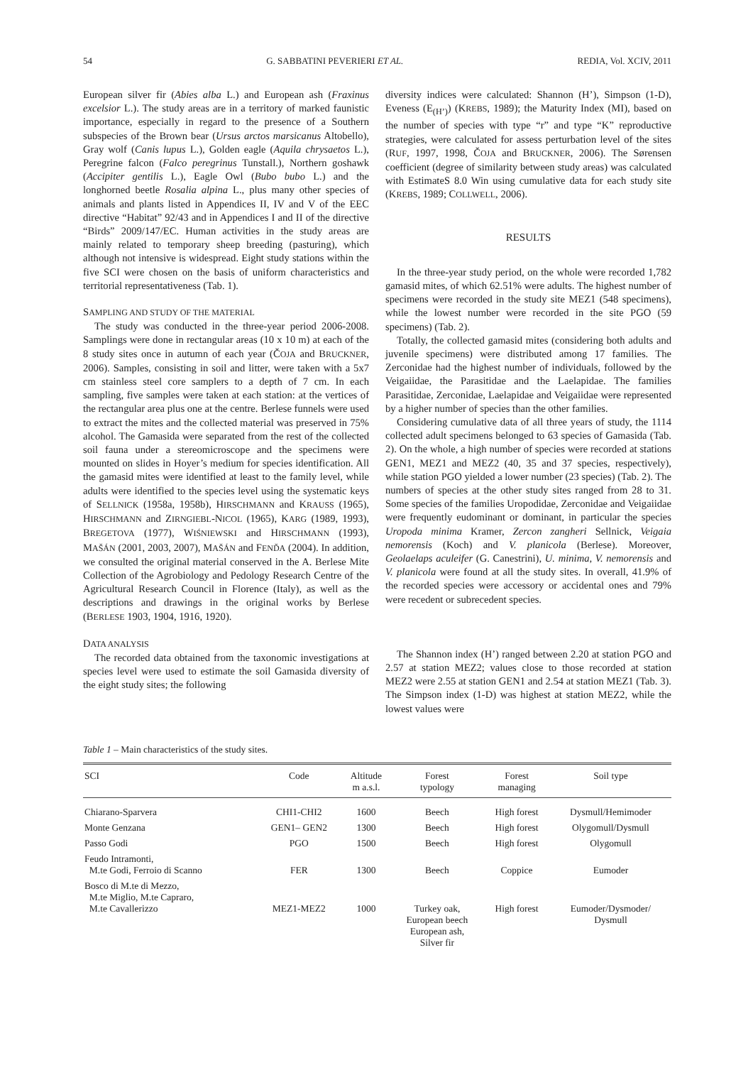54 G. SABBATINI PEVERIERI ET AL. REDIA, Vol. XCIV, 2011
European silver fir (Abies alba L.) and European ash (Fraxinus excelsior L.). The study areas are in a territory of marked faunistic importance, especially in regard to the presence of a Southern subspecies of the Brown bear (Ursus arctos marsicanus Altobello), Gray wolf (Canis lupus L.), Golden eagle (Aquila chrysaetos L.), Peregrine falcon (Falco peregrinus Tunstall.), Northern goshawk (Accipiter gentilis L.), Eagle Owl (Bubo bubo L.) and the longhorned beetle Rosalia alpina L., plus many other species of animals and plants listed in Appendices II, IV and V of the EEC directive “Habitat” 92/43 and in Appendices I and II of the directive “Birds” 2009/147/EC. Human activities in the study areas are mainly related to temporary sheep breeding (pasturing), which although not intensive is widespread. Eight study stations within the five SCI were chosen on the basis of uniform characteristics and territorial representativeness (Tab. 1).
SAMPLING AND STUDY OF THE MATERIAL
The study was conducted in the three-year period 2006-2008. Samplings were done in rectangular areas (10 x 10 m) at each of the 8 study sites once in autumn of each year (ČOJA and BRUCKNER, 2006). Samples, consisting in soil and litter, were taken with a 5x7 cm stainless steel core samplers to a depth of 7 cm. In each sampling, five samples were taken at each station: at the vertices of the rectangular area plus one at the centre. Berlese funnels were used to extract the mites and the collected material was preserved in 75% alcohol. The Gamasida were separated from the rest of the collected soil fauna under a stereomicroscope and the specimens were mounted on slides in Hoyer’s medium for species identification. All the gamasid mites were identified at least to the family level, while adults were identified to the species level using the systematic keys of SELLNICK (1958a, 1958b), HIRSCHMANN and KRAUSS (1965), HIRSCHMANN and ZIRNGIEBL-NICOL (1965), KARG (1989, 1993), BREGETOVA (1977), WIŚNIEWSKI and HIRSCHMANN (1993), MAŠÁN (2001, 2003, 2007), MAŠÁN and FENĎA (2004). In addition, we consulted the original material conserved in the A. Berlese Mite Collection of the Agrobiology and Pedology Research Centre of the Agricultural Research Council in Florence (Italy), as well as the descriptions and drawings in the original works by Berlese (BERLESE 1903, 1904, 1916, 1920).
DATA ANALYSIS
The recorded data obtained from the taxonomic investigations at species level were used to estimate the soil Gamasida diversity of the eight study sites; the following
diversity indices were calculated: Shannon (H’), Simpson (1-D), Eveness (E<sub>(H’)</sub>) (KREBS, 1989); the Maturity Index (MI), based on the number of species with type “r” and type “K” reproductive strategies, were calculated for assess perturbation level of the sites (RUF, 1997, 1998, ČOJA and BRUCKNER, 2006). The Sørensen coefficient (degree of similarity between study areas) was calculated with EstimateS 8.0 Win using cumulative data for each study site (KREBS, 1989; COLLWELL, 2006).
RESULTS
In the three-year study period, on the whole were recorded 1,782 gamasid mites, of which 62.51% were adults. The highest number of specimens were recorded in the study site MEZ1 (548 specimens), while the lowest number were recorded in the site PGO (59 specimens) (Tab. 2).
Totally, the collected gamasid mites (considering both adults and juvenile specimens) were distributed among 17 families. The Zerconidae had the highest number of individuals, followed by the Veigaiidae, the Parasitidae and the Laelapidae. The families Parasitidae, Zerconidae, Laelapidae and Veigaiidae were represented by a higher number of species than the other families.
Considering cumulative data of all three years of study, the 1114 collected adult specimens belonged to 63 species of Gamasida (Tab. 2). On the whole, a high number of species were recorded at stations GEN1, MEZ1 and MEZ2 (40, 35 and 37 species, respectively), while station PGO yielded a lower number (23 species) (Tab. 2). The numbers of species at the other study sites ranged from 28 to 31. Some species of the families Uropodidae, Zerconidae and Veigaiidae were frequently eudominant or dominant, in particular the species Uropoda minima Kramer, Zercon zangheri Sellnick, Veigaia nemorensis (Koch) and V. planicola (Berlese). Moreover, Geolaelaps aculeifer (G. Canestrini), U. minima, V. nemorensis and V. planicola were found at all the study sites. In overall, 41.9% of the recorded species were accessory or accidental ones and 79% were recedent or subrecedent species.
The Shannon index (H’) ranged between 2.20 at station PGO and 2.57 at station MEZ2; values close to those recorded at station MEZ2 were 2.55 at station GEN1 and 2.54 at station MEZ1 (Tab. 3). The Simpson index (1-D) was highest at station MEZ2, while the lowest values were
Table 1 – Main characteristics of the study sites.
| SCI | Code | Altitude m a.s.l. | Forest typology | Forest managing | Soil type |
| --- | --- | --- | --- | --- | --- |
| Chiarano-Sparvera | CHI1-CHI2 | 1600 | Beech | High forest | Dysmull/Hemimoder |
| Monte Genzana | GEN1– GEN2 | 1300 | Beech | High forest | Olygomull/Dysmull |
| Passo Godi | PGO | 1500 | Beech | High forest | Olygomull |
| Feudo Intramonti, M.te Godi, Ferroio di Scanno | FER | 1300 | Beech | Coppice | Eumoder |
| Bosco di M.te di Mezzo, M.te Miglio, M.te Capraro, M.te Cavallerizzo | MEZ1-MEZ2 | 1000 | Turkey oak, European beech European ash, Silver fir | High forest | Eumoder/Dysmoder/ Dysmull |